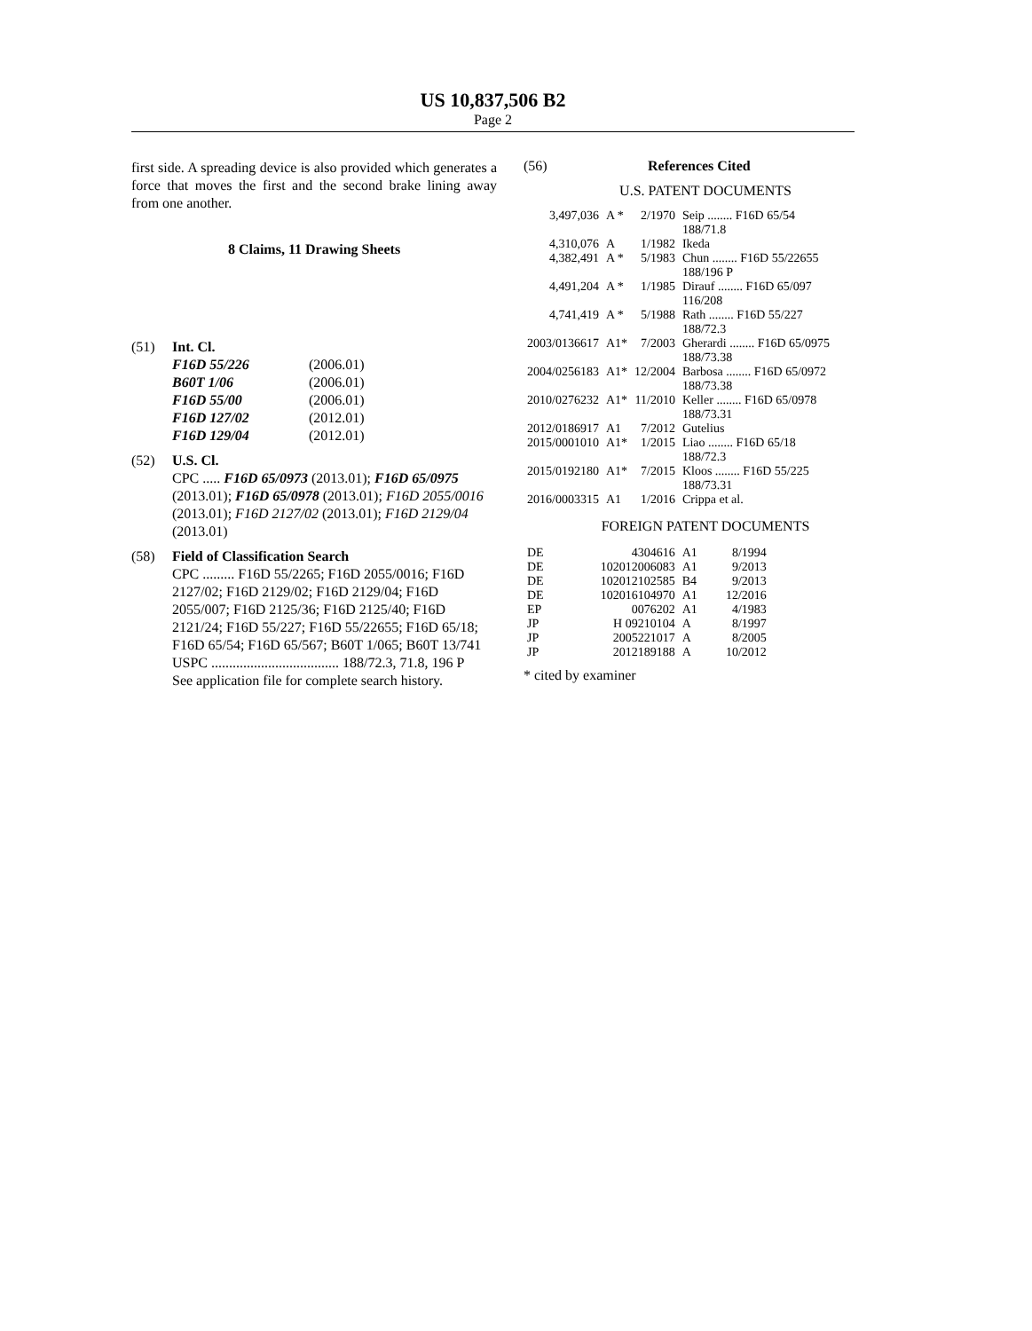US 10,837,506 B2
Page 2
first side. A spreading device is also provided which generates a force that moves the first and the second brake lining away from one another.
8 Claims, 11 Drawing Sheets
(51) Int. Cl.
| F16D 55/226 | (2006.01) |
| B60T 1/06 | (2006.01) |
| F16D 55/00 | (2006.01) |
| F16D 127/02 | (2012.01) |
| F16D 129/04 | (2012.01) |
(52) U.S. Cl.
CPC ..... F16D 65/0973 (2013.01); F16D 65/0975 (2013.01); F16D 65/0978 (2013.01); F16D 2055/0016 (2013.01); F16D 2127/02 (2013.01); F16D 2129/04 (2013.01)
(58) Field of Classification Search
CPC ......... F16D 55/2265; F16D 2055/0016; F16D 2127/02; F16D 2129/02; F16D 2129/04; F16D 2055/007; F16D 2125/36; F16D 2125/40; F16D 2121/24; F16D 55/227; F16D 55/22655; F16D 65/18; F16D 65/54; F16D 65/567; B60T 1/065; B60T 13/741
USPC .................................... 188/72.3, 71.8, 196 P
See application file for complete search history.
(56) References Cited
U.S. PATENT DOCUMENTS
| 3,497,036 | A * | 2/1970 | Seip ........ F16D 65/54 188/71.8 |
| 4,310,076 | A | 1/1982 | Ikeda |
| 4,382,491 | A * | 5/1983 | Chun ........ F16D 55/22655 188/196 P |
| 4,491,204 | A * | 1/1985 | Dirauf ........ F16D 65/097 116/208 |
| 4,741,419 | A * | 5/1988 | Rath ........ F16D 55/227 188/72.3 |
| 2003/0136617 | A1* | 7/2003 | Gherardi ........ F16D 65/0975 188/73.38 |
| 2004/0256183 | A1* | 12/2004 | Barbosa ........ F16D 65/0972 188/73.38 |
| 2010/0276232 | A1* | 11/2010 | Keller ........ F16D 65/0978 188/73.31 |
| 2012/0186917 | A1 | 7/2012 | Gutelius |
| 2015/0001010 | A1* | 1/2015 | Liao ........ F16D 65/18 188/72.3 |
| 2015/0192180 | A1* | 7/2015 | Kloos ........ F16D 55/225 188/73.31 |
| 2016/0003315 | A1 | 1/2016 | Crippa et al. |
FOREIGN PATENT DOCUMENTS
| DE | 4304616 | A1 | 8/1994 |
| DE | 102012006083 | A1 | 9/2013 |
| DE | 102012102585 | B4 | 9/2013 |
| DE | 102016104970 | A1 | 12/2016 |
| EP | 0076202 | A1 | 4/1983 |
| JP | H 09210104 | A | 8/1997 |
| JP | 2005221017 | A | 8/2005 |
| JP | 2012189188 | A | 10/2012 |
* cited by examiner